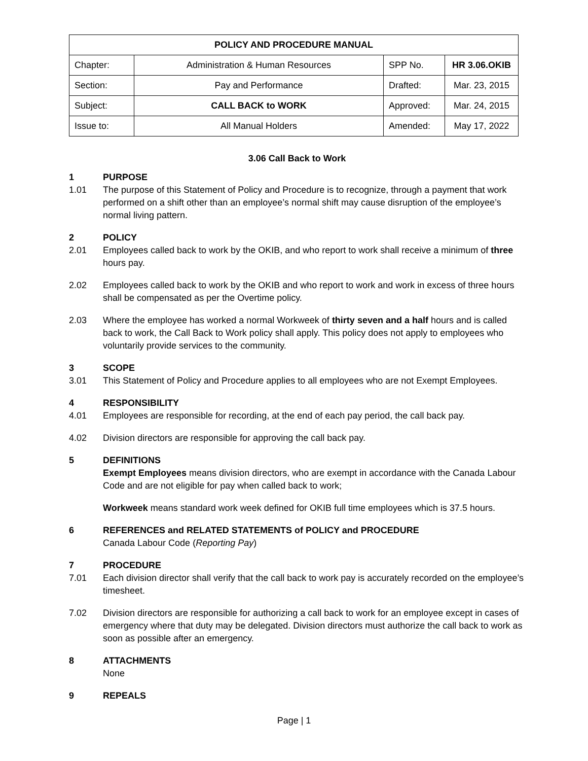| POLICY AND PROCEDURE MANUAL | | | |
| --- | --- | --- | --- |
| Chapter: | Administration & Human Resources | SPP No. | HR 3.06.OKIB |
| Section: | Pay and Performance | Drafted: | Mar. 23, 2015 |
| Subject: | CALL BACK to WORK | Approved: | Mar. 24, 2015 |
| Issue to: | All Manual Holders | Amended: | May 17, 2022 |
3.06 Call Back to Work
1 PURPOSE
1.01 The purpose of this Statement of Policy and Procedure is to recognize, through a payment that work performed on a shift other than an employee’s normal shift may cause disruption of the employee’s normal living pattern.
2 POLICY
2.01 Employees called back to work by the OKIB, and who report to work shall receive a minimum of three hours pay.
2.02 Employees called back to work by the OKIB and who report to work and work in excess of three hours shall be compensated as per the Overtime policy.
2.03 Where the employee has worked a normal Workweek of thirty seven and a half hours and is called back to work, the Call Back to Work policy shall apply. This policy does not apply to employees who voluntarily provide services to the community.
3 SCOPE
3.01 This Statement of Policy and Procedure applies to all employees who are not Exempt Employees.
4 RESPONSIBILITY
4.01 Employees are responsible for recording, at the end of each pay period, the call back pay.
4.02 Division directors are responsible for approving the call back pay.
5 DEFINITIONS
Exempt Employees means division directors, who are exempt in accordance with the Canada Labour Code and are not eligible for pay when called back to work;
Workweek means standard work week defined for OKIB full time employees which is 37.5 hours.
6 REFERENCES and RELATED STATEMENTS of POLICY and PROCEDURE
Canada Labour Code (Reporting Pay)
7 PROCEDURE
7.01 Each division director shall verify that the call back to work pay is accurately recorded on the employee’s timesheet.
7.02 Division directors are responsible for authorizing a call back to work for an employee except in cases of emergency where that duty may be delegated. Division directors must authorize the call back to work as soon as possible after an emergency.
8 ATTACHMENTS
None
9 REPEALS
Page | 1